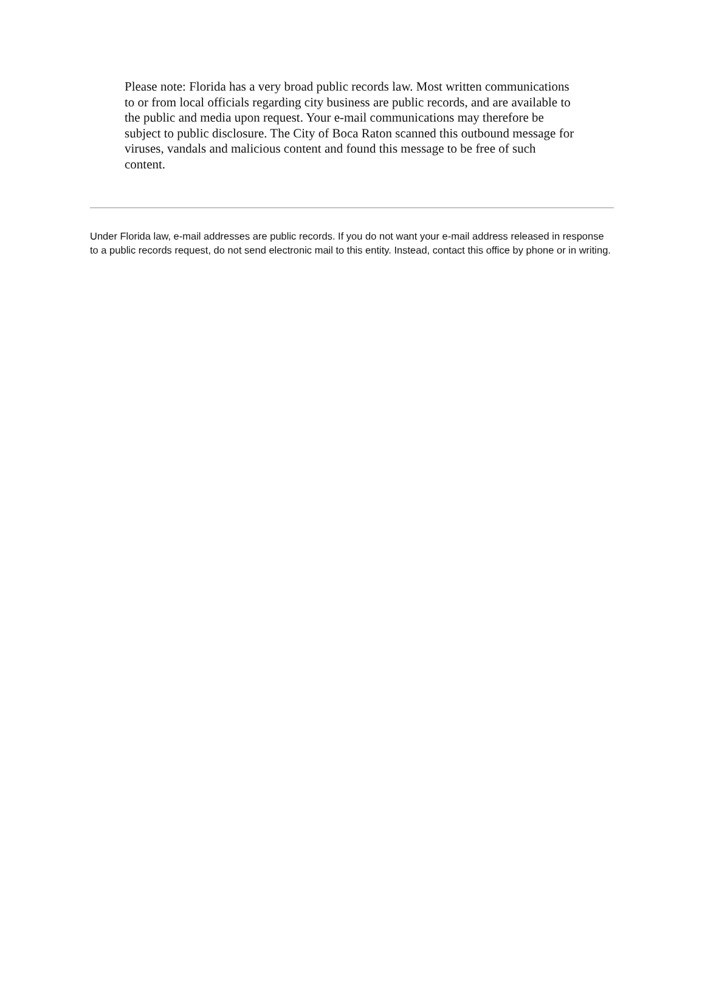Please note: Florida has a very broad public records law. Most written communications to or from local officials regarding city business are public records, and are available to the public and media upon request. Your e-mail communications may therefore be subject to public disclosure. The City of Boca Raton scanned this outbound message for viruses, vandals and malicious content and found this message to be free of such content.
Under Florida law, e-mail addresses are public records. If you do not want your e-mail address released in response to a public records request, do not send electronic mail to this entity. Instead, contact this office by phone or in writing.